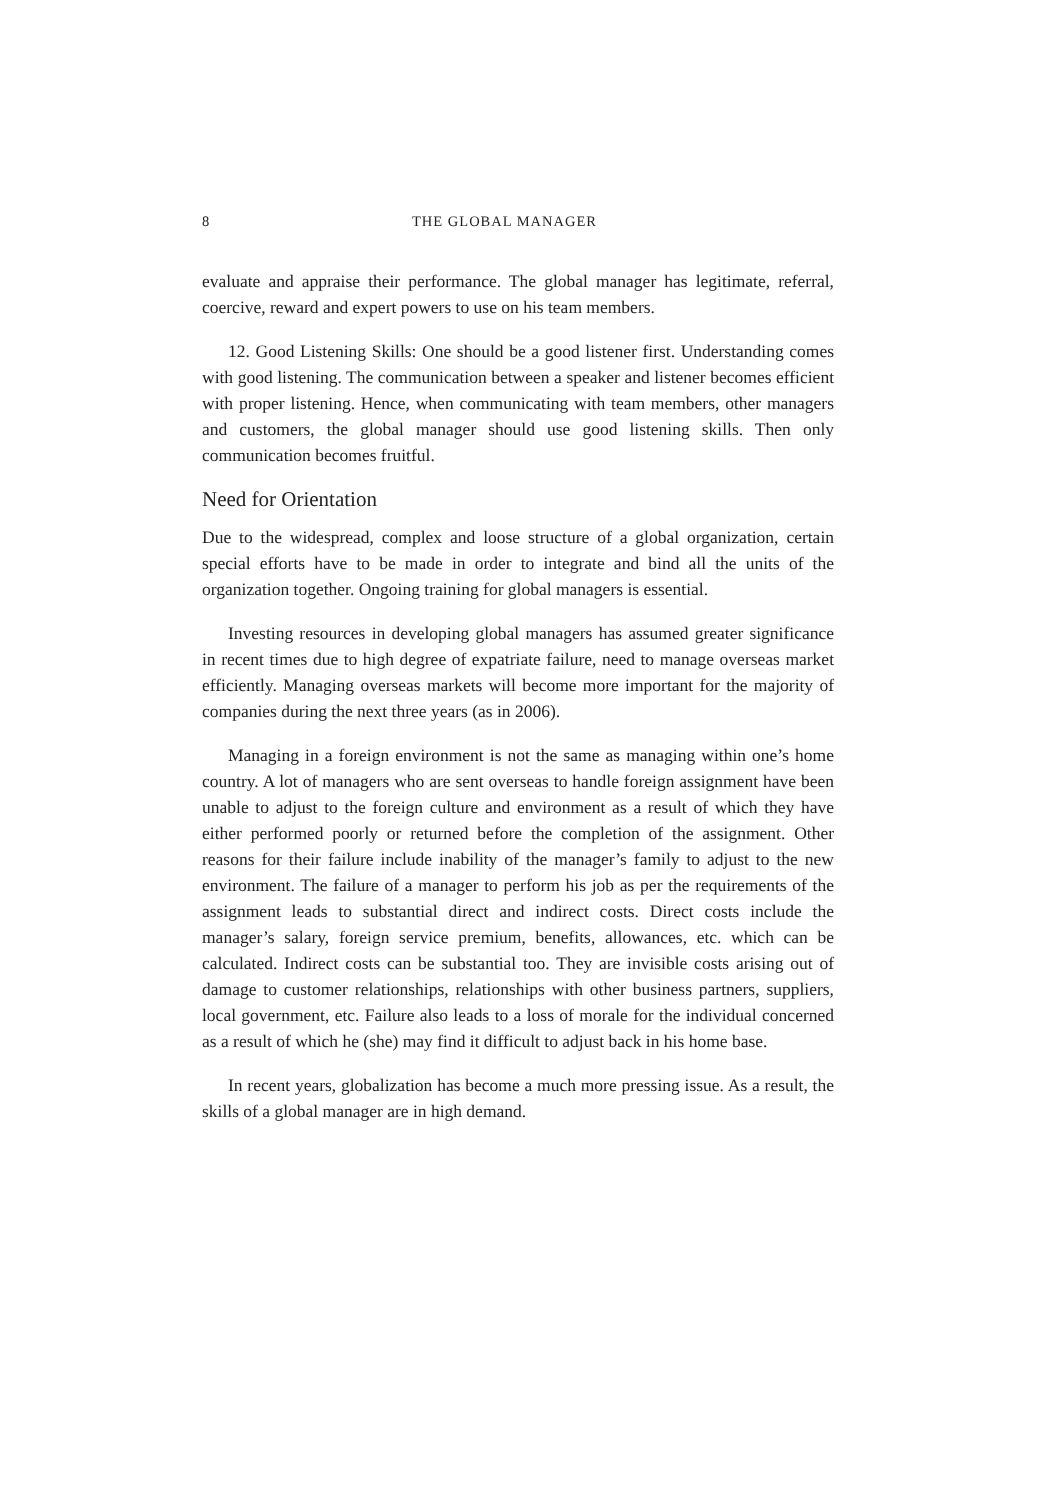8 THE GLOBAL MANAGER
evaluate and appraise their performance. The global manager has legitimate, referral, coercive, reward and expert powers to use on his team members.
12. Good Listening Skills: One should be a good listener first. Understanding comes with good listening. The communication between a speaker and listener becomes efficient with proper listening. Hence, when communicating with team members, other managers and customers, the global manager should use good listening skills. Then only communication becomes fruitful.
Need for Orientation
Due to the widespread, complex and loose structure of a global organization, certain special efforts have to be made in order to integrate and bind all the units of the organization together. Ongoing training for global managers is essential.
Investing resources in developing global managers has assumed greater significance in recent times due to high degree of expatriate failure, need to manage overseas market efficiently. Managing overseas markets will become more important for the majority of companies during the next three years (as in 2006).
Managing in a foreign environment is not the same as managing within one’s home country. A lot of managers who are sent overseas to handle foreign assignment have been unable to adjust to the foreign culture and environment as a result of which they have either performed poorly or returned before the completion of the assignment. Other reasons for their failure include inability of the manager’s family to adjust to the new environment. The failure of a manager to perform his job as per the requirements of the assignment leads to substantial direct and indirect costs. Direct costs include the manager’s salary, foreign service premium, benefits, allowances, etc. which can be calculated. Indirect costs can be substantial too. They are invisible costs arising out of damage to customer relationships, relationships with other business partners, suppliers, local government, etc. Failure also leads to a loss of morale for the individual concerned as a result of which he (she) may find it difficult to adjust back in his home base.
In recent years, globalization has become a much more pressing issue. As a result, the skills of a global manager are in high demand.